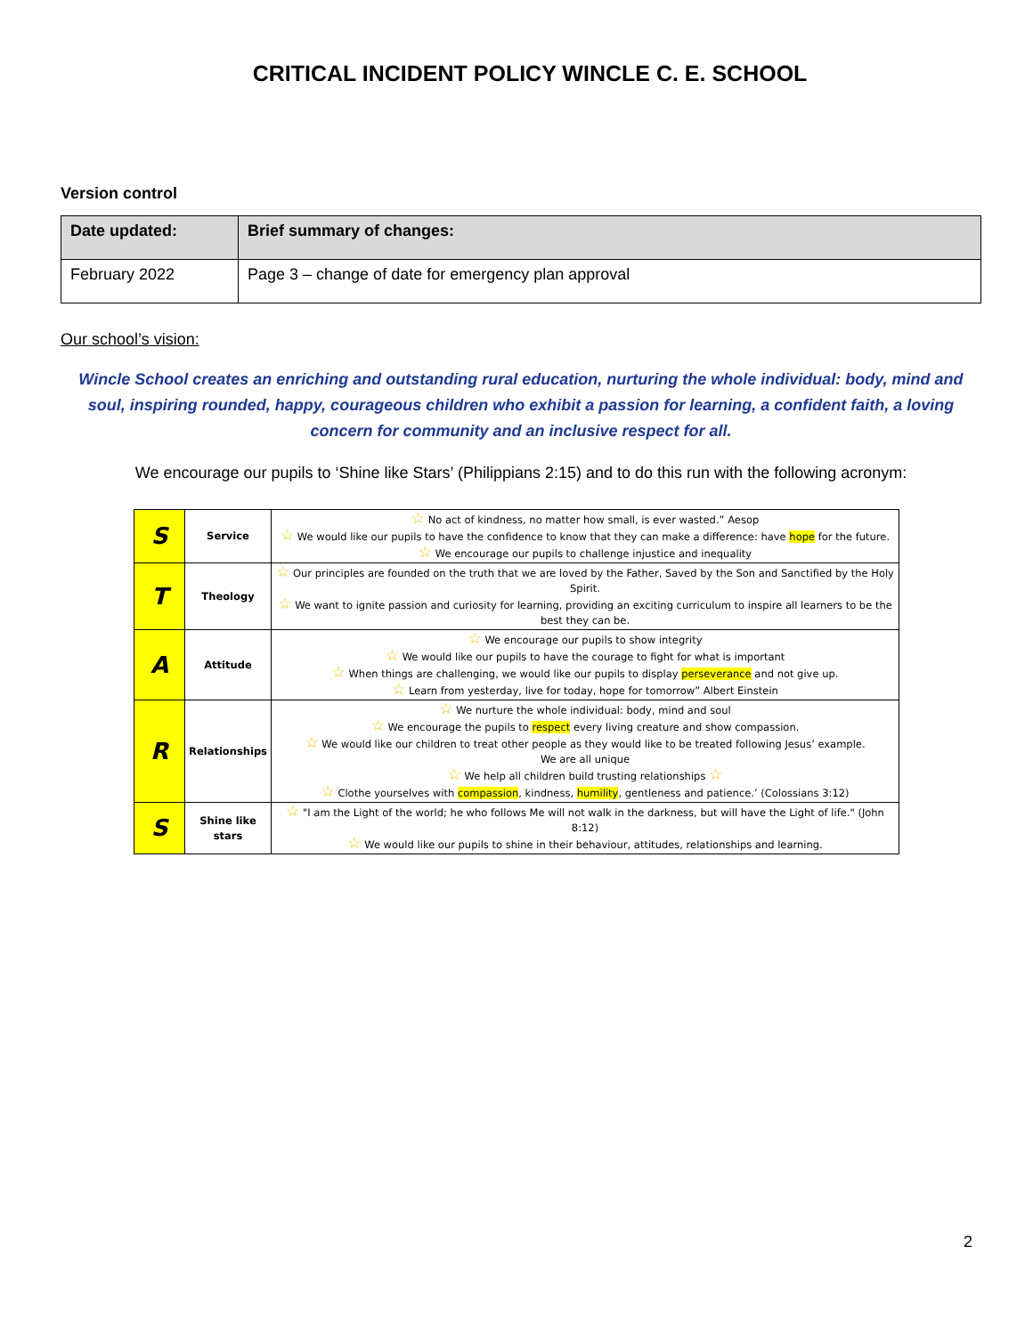CRITICAL INCIDENT POLICY WINCLE C. E. SCHOOL
Version control
| Date updated: | Brief summary of changes: |
| --- | --- |
| February 2022 | Page 3 – change of date for emergency plan approval |
Our school’s vision:
Wincle School creates an enriching and outstanding rural education, nurturing the whole individual: body, mind and soul, inspiring rounded, happy, courageous children who exhibit a passion for learning, a confident faith, a loving concern for community and an inclusive respect for all.
We encourage our pupils to ‘Shine like Stars’ (Philippians 2:15) and to do this run with the following acronym:
| S | Service | ☆ No act of kindness, no matter how small, is ever wasted.” Aesop ☆ We would like our pupils to have the confidence to know that they can make a difference: have hope for the future. ☆ We encourage our pupils to challenge injustice and inequality |
| T | Theology | ☆ Our principles are founded on the truth that we are loved by the Father, Saved by the Son and Sanctified by the Holy Spirit. ☆ We want to ignite passion and curiosity for learning, providing an exciting curriculum to inspire all learners to be the best they can be. |
| A | Attitude | ☆ We encourage our pupils to show integrity ☆ We would like our pupils to have the courage to fight for what is important ☆ When things are challenging, we would like our pupils to display perseverance and not give up. ☆ Learn from yesterday, live for today, hope for tomorrow” Albert Einstein |
| R | Relationships | ☆ We nurture the whole individual: body, mind and soul ☆ We encourage the pupils to respect every living creature and show compassion. ☆ We would like our children to treat other people as they would like to be treated following Jesus’ example. We are all unique ☆ We help all children build trusting relationships ☆ ☆ Clothe yourselves with compassion , kindness, humility , gentleness and patience.’ (Colossians 3:12) |
| S | Shine like stars | ☆ "I am the Light of the world; he who follows Me will not walk in the darkness, but will have the Light of life." (John 8:12) ☆ We would like our pupils to shine in their behaviour, attitudes, relationships and learning. |
2